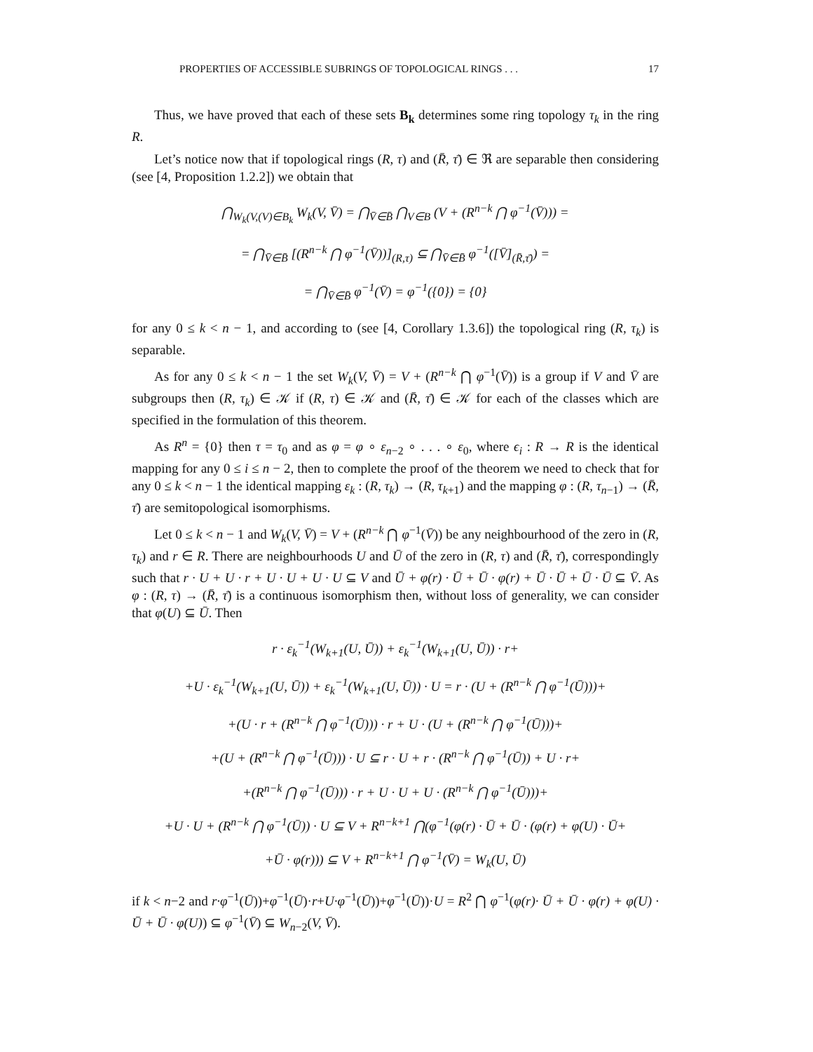PROPERTIES OF ACCESSIBLE SUBRINGS OF TOPOLOGICAL RINGS . . . 17
Thus, we have proved that each of these sets B<sub>k</sub> determines some ring topology τ<sub>k</sub> in the ring R.
Let’s notice now that if topological rings (R, τ) and (R̄, τ̄) ∈ ℜ are separable then considering (see [4, Proposition 1.2.2]) we obtain that
⋂<sub>W<sub>k</sub>(V,(V)∈B<sub>k</sub></sub> W<sub>k</sub>(V, V̄) = ⋂<sub>V̄∈B̄</sub> ⋂<sub>V∈B</sub> (V + (R<sup>n−k</sup> ⋂ φ<sup>−1</sup>(V̄))) =
= ⋂<sub>V̄∈B̄</sub> [(R<sup>n−k</sup> ⋂ φ<sup>−1</sup>(V̄))]<sub>(R,τ)</sub> ⊆ ⋂<sub>V̄∈B̄</sub> φ<sup>−1</sup>([V̄]<sub>(R̄,τ̄)</sub>) =
= ⋂<sub>V̄∈B̄</sub> φ<sup>−1</sup>(V̄) = φ<sup>−1</sup>({0}) = {0}
for any 0 ≤ k < n − 1, and according to (see [4, Corollary 1.3.6]) the topological ring (R, τ<sub>k</sub>) is separable.
As for any 0 ≤ k < n − 1 the set W<sub>k</sub>(V, V̄) = V + (R<sup>n−k</sup> ⋂ φ<sup>−1</sup>(V̄)) is a group if V and V̄ are subgroups then (R, τ<sub>k</sub>) ∈ 𝒦 if (R, τ) ∈ 𝒦 and (R̄, τ̄) ∈ 𝒦 for each of the classes which are specified in the formulation of this theorem.
As R<sup>n</sup> = {0} then τ = τ<sub>0</sub> and as φ = φ ∘ ε<sub>n−2</sub> ∘ . . . ∘ ε<sub>0</sub>, where ϵ<sub>i</sub> : R → R is the identical mapping for any 0 ≤ i ≤ n − 2, then to complete the proof of the theorem we need to check that for any 0 ≤ k < n − 1 the identical mapping ε<sub>k</sub> : (R, τ<sub>k</sub>) → (R, τ<sub>k+1</sub>) and the mapping φ : (R, τ<sub>n−1</sub>) → (R̄, τ̄) are semitopological isomorphisms.
Let 0 ≤ k < n − 1 and W<sub>k</sub>(V, V̄) = V + (R<sup>n−k</sup> ⋂ φ<sup>−1</sup>(V̄)) be any neighbourhood of the zero in (R, τ<sub>k</sub>) and r ∈ R. There are neighbourhoods U and Ū of the zero in (R, τ) and (R̄, τ̄), correspondingly such that r · U + U · r + U · U + U · U ⊆ V and Ū + φ(r) · Ū + Ū · φ(r) + Ū · Ū + Ū · Ū ⊆ V̄. As φ : (R, τ) → (R̄, τ̄) is a continuous isomorphism then, without loss of generality, we can consider that φ(U) ⊆ Ū. Then
r · ε<sub>k</sub><sup>−1</sup>(W<sub>k+1</sub>(U, Ū)) + ε<sub>k</sub><sup>−1</sup>(W<sub>k+1</sub>(U, Ū)) · r+
+U · ε<sub>k</sub><sup>−1</sup>(W<sub>k+1</sub>(U, Ū)) + ε<sub>k</sub><sup>−1</sup>(W<sub>k+1</sub>(U, Ū)) · U = r · (U + (R<sup>n−k</sup> ⋂ φ<sup>−1</sup>(Ū)))+
+(U · r + (R<sup>n−k</sup> ⋂ φ<sup>−1</sup>(Ū))) · r + U · (U + (R<sup>n−k</sup> ⋂ φ<sup>−1</sup>(Ū)))+
+(U + (R<sup>n−k</sup> ⋂ φ<sup>−1</sup>(Ū))) · U ⊆ r · U + r · (R<sup>n−k</sup> ⋂ φ<sup>−1</sup>(Ū)) + U · r+
+(R<sup>n−k</sup> ⋂ φ<sup>−1</sup>(Ū))) · r + U · U + U · (R<sup>n−k</sup> ⋂ φ<sup>−1</sup>(Ū)))+
+U · U + (R<sup>n−k</sup> ⋂ φ<sup>−1</sup>(Ū)) · U ⊆ V + R<sup>n−k+1</sup> ⋂(φ<sup>−1</sup>(φ(r) · Ū + Ū · (φ(r) + φ(U) · Ū+
+Ū · φ(r))) ⊆ V + R<sup>n−k+1</sup> ⋂ φ<sup>−1</sup>(V̄) = W<sub>k</sub>(U, Ū)
if k < n−2 and r·φ<sup>−1</sup>(Ū))+φ<sup>−1</sup>(Ū)·r+U·φ<sup>−1</sup>(Ū))+φ<sup>−1</sup>(Ū))·U = R<sup>2</sup> ⋂ φ<sup>−1</sup>(φ(r)· Ū + Ū · φ(r) + φ(U) · Ū + Ū · φ(U)) ⊆ φ<sup>−1</sup>(V̄) ⊆ W<sub>n−2</sub>(V, V̄).